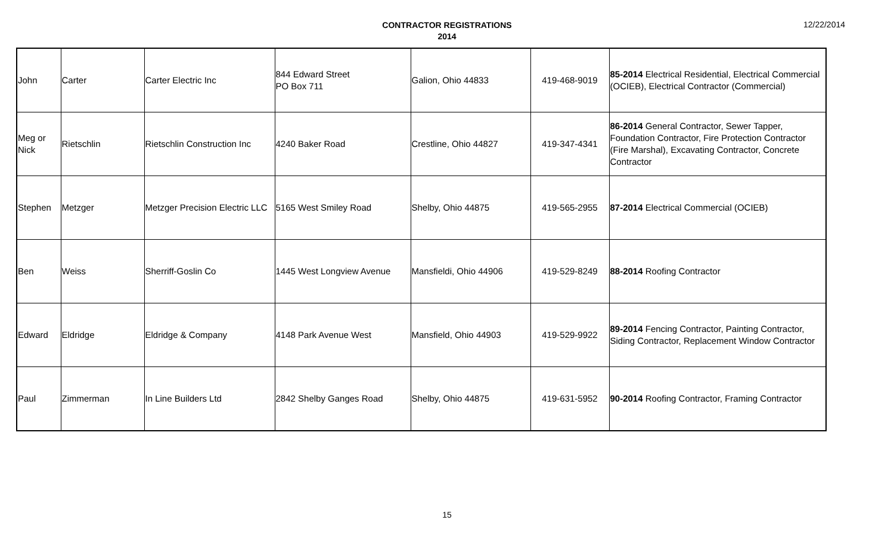CONTRACTOR REGISTRATIONS
2014
12/22/2014
| John | Carter | Carter Electric Inc | 844 Edward Street PO Box 711 | Galion, Ohio 44833 | 419-468-9019 | 85-2014 Electrical Residential, Electrical Commercial (OCIEB), Electrical Contractor (Commercial) |
| Meg or Nick | Rietschlin | Rietschlin Construction Inc | 4240 Baker Road | Crestline, Ohio 44827 | 419-347-4341 | 86-2014 General Contractor, Sewer Tapper, Foundation Contractor, Fire Protection Contractor (Fire Marshal), Excavating Contractor, Concrete Contractor |
| Stephen | Metzger | Metzger Precision Electric LLC | 5165 West Smiley Road | Shelby, Ohio 44875 | 419-565-2955 | 87-2014 Electrical Commercial (OCIEB) |
| Ben | Weiss | Sherriff-Goslin Co | 1445 West Longview Avenue | Mansfieldi, Ohio 44906 | 419-529-8249 | 88-2014 Roofing Contractor |
| Edward | Eldridge | Eldridge & Company | 4148 Park Avenue West | Mansfield, Ohio 44903 | 419-529-9922 | 89-2014 Fencing Contractor, Painting Contractor, Siding Contractor, Replacement Window Contractor |
| Paul | Zimmerman | In Line Builders Ltd | 2842 Shelby Ganges Road | Shelby, Ohio 44875 | 419-631-5952 | 90-2014 Roofing Contractor, Framing Contractor |
15